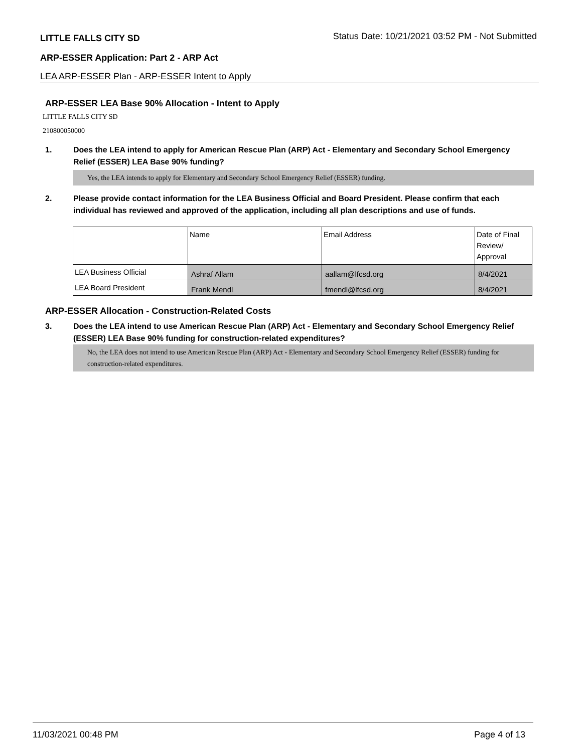LITTLE FALLS CITY SD Status Date: 10/21/2021 03:52 PM - Not Submitted
ARP-ESSER Application: Part 2 - ARP Act
LEA ARP-ESSER Plan - ARP-ESSER Intent to Apply
ARP-ESSER LEA Base 90% Allocation - Intent to Apply
LITTLE FALLS CITY SD
210800050000
1. Does the LEA intend to apply for American Rescue Plan (ARP) Act - Elementary and Secondary School Emergency Relief (ESSER) LEA Base 90% funding?
Yes, the LEA intends to apply for Elementary and Secondary School Emergency Relief (ESSER) funding.
2. Please provide contact information for the LEA Business Official and Board President. Please confirm that each individual has reviewed and approved of the application, including all plan descriptions and use of funds.
| | Name | Email Address | Date of Final Review/ Approval |
| --- | --- | --- | --- |
| LEA Business Official | Ashraf Allam | aallam@lfcsd.org | 8/4/2021 |
| LEA Board President | Frank Mendl | fmendl@lfcsd.org | 8/4/2021 |
ARP-ESSER Allocation - Construction-Related Costs
3. Does the LEA intend to use American Rescue Plan (ARP) Act - Elementary and Secondary School Emergency Relief (ESSER) LEA Base 90% funding for construction-related expenditures?
No, the LEA does not intend to use American Rescue Plan (ARP) Act - Elementary and Secondary School Emergency Relief (ESSER) funding for construction-related expenditures.
11/03/2021 00:48 PM Page 4 of 13